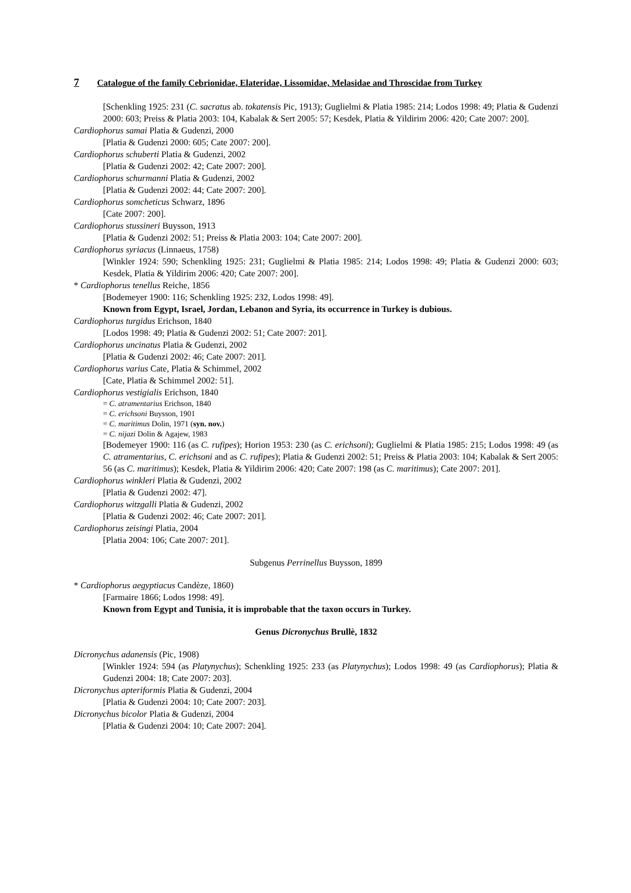7 Catalogue of the family Cebrionidae, Elateridae, Lissomidae, Melasidae and Throscidae from Turkey
[Schenkling 1925: 231 (C. sacratus ab. tokatensis Pic, 1913); Guglielmi & Platia 1985: 214; Lodos 1998: 49; Platia & Gudenzi 2000: 603; Preiss & Platia 2003: 104, Kabalak & Sert 2005: 57; Kesdek, Platia & Yildirim 2006: 420; Cate 2007: 200].
Cardiophorus samai Platia & Gudenzi, 2000
[Platia & Gudenzi 2000: 605; Cate 2007: 200].
Cardiophorus schuberti Platia & Gudenzi, 2002
[Platia & Gudenzi 2002: 42; Cate 2007: 200].
Cardiophorus schurmanni Platia & Gudenzi, 2002
[Platia & Gudenzi 2002: 44; Cate 2007: 200].
Cardiophorus somcheticus Schwarz, 1896
[Cate 2007: 200].
Cardiophorus stussineri Buysson, 1913
[Platia & Gudenzi 2002: 51; Preiss & Platia 2003: 104; Cate 2007: 200].
Cardiophorus syriacus (Linnaeus, 1758)
[Winkler 1924: 590; Schenkling 1925: 231; Guglielmi & Platia 1985: 214; Lodos 1998: 49; Platia & Gudenzi 2000: 603; Kesdek, Platia & Yildirim 2006: 420; Cate 2007: 200].
* Cardiophorus tenellus Reiche, 1856
[Bodemeyer 1900: 116; Schenkling 1925: 232, Lodos 1998: 49].
Known from Egypt, Israel, Jordan, Lebanon and Syria, its occurrence in Turkey is dubious.
Cardiophorus turgidus Erichson, 1840
[Lodos 1998: 49; Platia & Gudenzi 2002: 51; Cate 2007: 201].
Cardiophorus uncinatus Platia & Gudenzi, 2002
[Platia & Gudenzi 2002: 46; Cate 2007: 201].
Cardiophorus varius Cate, Platia & Schimmel, 2002
[Cate, Platia & Schimmel 2002: 51].
Cardiophorus vestigialis Erichson, 1840
= C. atramentarius Erichson, 1840
= C. erichsoni Buysson, 1901
= C. maritimus Dolin, 1971 (syn. nov.)
= C. nijazi Dolin & Agajew, 1983
[Bodemeyer 1900: 116 (as C. rufipes); Horion 1953: 230 (as C. erichsoni); Guglielmi & Platia 1985: 215; Lodos 1998: 49 (as C. atramentarius, C. erichsoni and as C. rufipes); Platia & Gudenzi 2002: 51; Preiss & Platia 2003: 104; Kabalak & Sert 2005: 56 (as C. maritimus); Kesdek, Platia & Yildirim 2006: 420; Cate 2007: 198 (as C. maritimus); Cate 2007: 201].
Cardiophorus winkleri Platia & Gudenzi, 2002
[Platia & Gudenzi 2002: 47].
Cardiophorus witzgalli Platia & Gudenzi, 2002
[Platia & Gudenzi 2002: 46; Cate 2007: 201].
Cardiophorus zeisingi Platia, 2004
[Platia 2004: 106; Cate 2007: 201].
Subgenus Perrinellus Buysson, 1899
* Cardiophorus aegyptiacus Candèze, 1860)
[Farmaire 1866; Lodos 1998: 49].
Known from Egypt and Tunisia, it is improbable that the taxon occurs in Turkey.
Genus Dicronychus Brullè, 1832
Dicronychus adanensis (Pic, 1908)
[Winkler 1924: 594 (as Platynychus); Schenkling 1925: 233 (as Platynychus); Lodos 1998: 49 (as Cardiophorus); Platia & Gudenzi 2004: 18; Cate 2007: 203].
Dicronychus apteriformis Platia & Gudenzi, 2004
[Platia & Gudenzi 2004: 10; Cate 2007: 203].
Dicronychus bicolor Platia & Gudenzi, 2004
[Platia & Gudenzi 2004: 10; Cate 2007: 204].